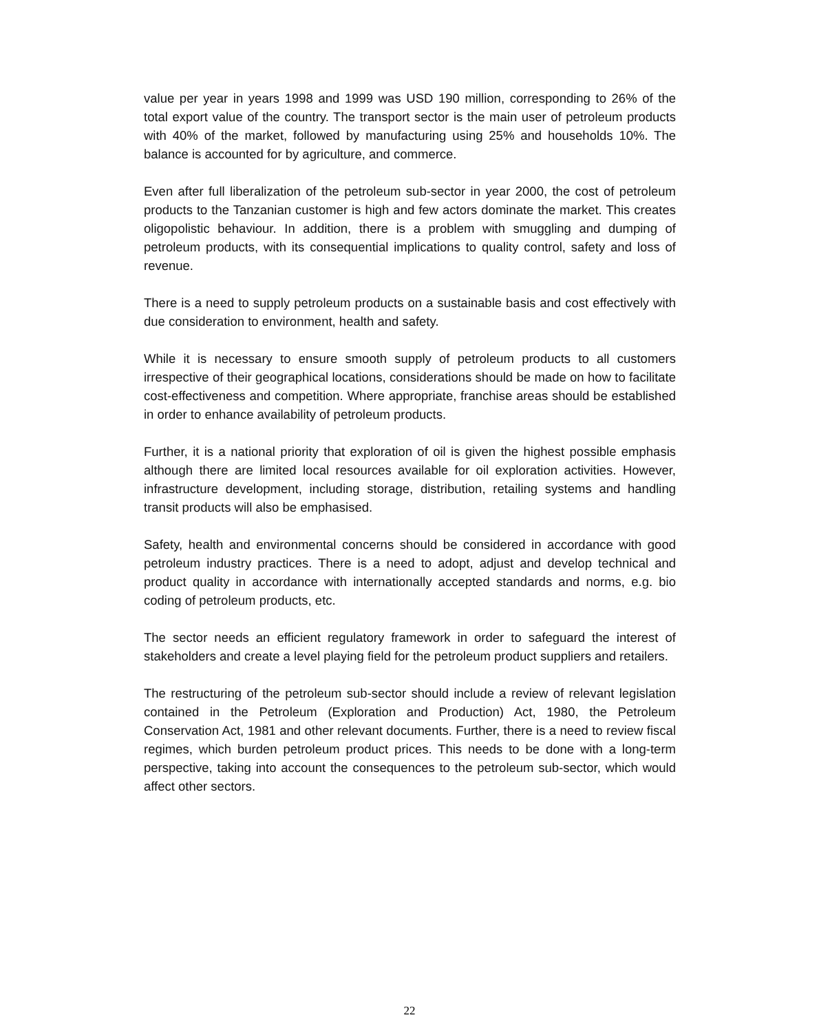value per year in years 1998 and 1999 was USD 190 million, corresponding to 26% of the total export value of the country. The transport sector is the main user of petroleum products with 40% of the market, followed by manufacturing using 25% and households 10%. The balance is accounted for by agriculture, and commerce.
Even after full liberalization of the petroleum sub-sector in year 2000, the cost of petroleum products to the Tanzanian customer is high and few actors dominate the market. This creates oligopolistic behaviour. In addition, there is a problem with smuggling and dumping of petroleum products, with its consequential implications to quality control, safety and loss of revenue.
There is a need to supply petroleum products on a sustainable basis and cost effectively with due consideration to environment, health and safety.
While it is necessary to ensure smooth supply of petroleum products to all customers irrespective of their geographical locations, considerations should be made on how to facilitate cost-effectiveness and competition. Where appropriate, franchise areas should be established in order to enhance availability of petroleum products.
Further, it is a national priority that exploration of oil is given the highest possible emphasis although there are limited local resources available for oil exploration activities. However, infrastructure development, including storage, distribution, retailing systems and handling transit products will also be emphasised.
Safety, health and environmental concerns should be considered in accordance with good petroleum industry practices. There is a need to adopt, adjust and develop technical and product quality in accordance with internationally accepted standards and norms, e.g. bio coding of petroleum products, etc.
The sector needs an efficient regulatory framework in order to safeguard the interest of stakeholders and create a level playing field for the petroleum product suppliers and retailers.
The restructuring of the petroleum sub-sector should include a review of relevant legislation contained in the Petroleum (Exploration and Production) Act, 1980, the Petroleum Conservation Act, 1981 and other relevant documents. Further, there is a need to review fiscal regimes, which burden petroleum product prices. This needs to be done with a long-term perspective, taking into account the consequences to the petroleum sub-sector, which would affect other sectors.
22